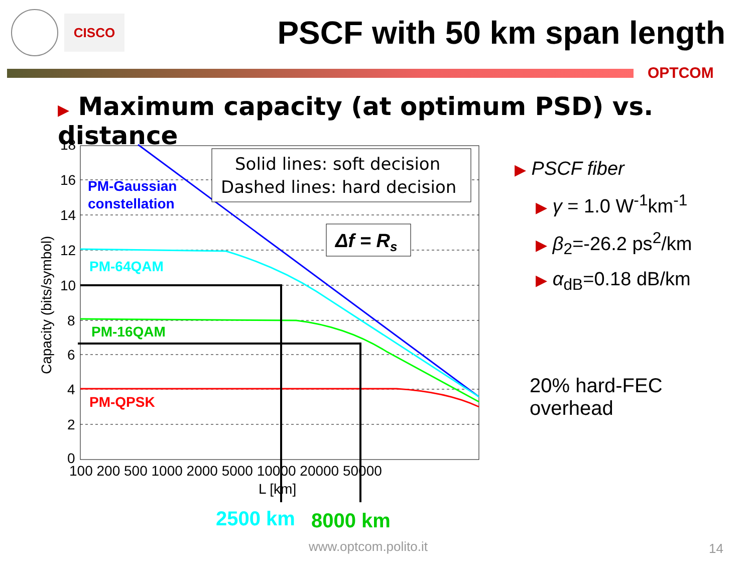CISCO
PSCF with 50 km span length
OPTCOM
▶ Maximum capacity (at optimum PSD) vs. distance
PM-Gaussian
constellation
PM-64QAM
PM-16QAM
PM-QPSK
Solid lines: soft decision
Dashed lines: hard decision
Δf = Rs
18
16
14
12
10
8
6
4
2
0
100 200 500 1000 2000 5000 10000 20000 50000
L [km]
Capacity (bits/symbol)
▶ PSCF fiber
▶ γ = 1.0 W<sup>-1</sup>km<sup>-1</sup>
▶ β<sub>2</sub>=-26.2 ps<sup>2</sup>/km
▶ α<sub>dB</sub>=0.18 dB/km
20% hard-FEC
overhead
2500 km 8000 km
www.optcom.polito.it 14